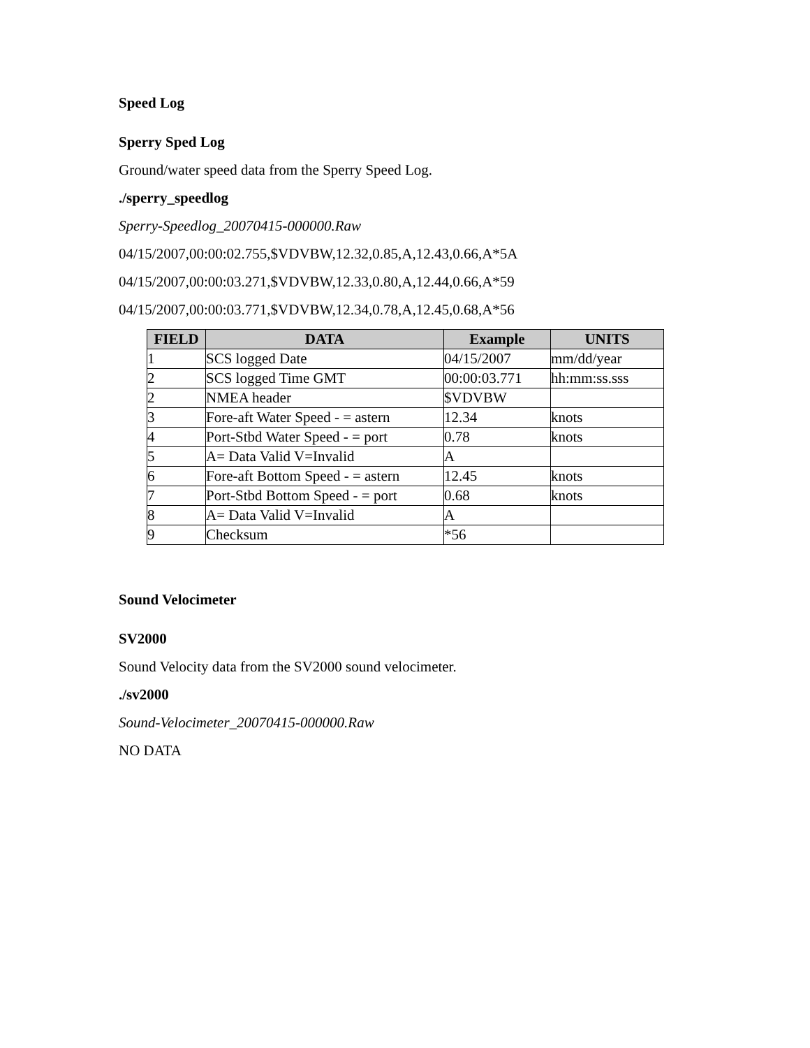Speed Log
Sperry Sped Log
Ground/water speed data from the Sperry Speed Log.
./sperry_speedlog
Sperry-Speedlog_20070415-000000.Raw
04/15/2007,00:00:02.755,$VDVBW,12.32,0.85,A,12.43,0.66,A*5A
04/15/2007,00:00:03.271,$VDVBW,12.33,0.80,A,12.44,0.66,A*59
04/15/2007,00:00:03.771,$VDVBW,12.34,0.78,A,12.45,0.68,A*56
| FIELD | DATA | Example | UNITS |
| --- | --- | --- | --- |
| 1 | SCS logged Date | 04/15/2007 | mm/dd/year |
| 2 | SCS logged Time GMT | 00:00:03.771 | hh:mm:ss.sss |
| 2 | NMEA header | $VDVBW | |
| 3 | Fore-aft Water Speed - = astern | 12.34 | knots |
| 4 | Port-Stbd Water Speed - = port | 0.78 | knots |
| 5 | A= Data Valid V=Invalid | A | |
| 6 | Fore-aft Bottom Speed - = astern | 12.45 | knots |
| 7 | Port-Stbd Bottom Speed - = port | 0.68 | knots |
| 8 | A= Data Valid V=Invalid | A | |
| 9 | Checksum | *56 | |
Sound Velocimeter
SV2000
Sound Velocity data from the SV2000 sound velocimeter.
./sv2000
Sound-Velocimeter_20070415-000000.Raw
NO DATA